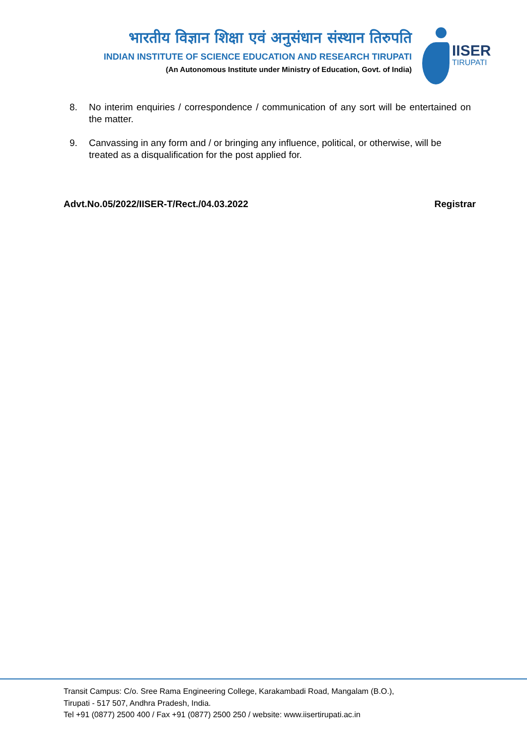भारतीय विज्ञान शिक्षा एवं अनुसंधान संस्थान तिरुपति
INDIAN INSTITUTE OF SCIENCE EDUCATION AND RESEARCH TIRUPATI
(An Autonomous Institute under Ministry of Education, Govt. of India)
IISER
TIRUPATI
8. No interim enquiries / correspondence / communication of any sort will be entertained on the matter.
9. Canvassing in any form and / or bringing any influence, political, or otherwise, will be treated as a disqualification for the post applied for.
Advt.No.05/2022/IISER-T/Rect./04.03.2022 Registrar
Transit Campus: C/o. Sree Rama Engineering College, Karakambadi Road, Mangalam (B.O.),
Tirupati - 517 507, Andhra Pradesh, India.
Tel +91 (0877) 2500 400 / Fax +91 (0877) 2500 250 / website: www.iisertirupati.ac.in